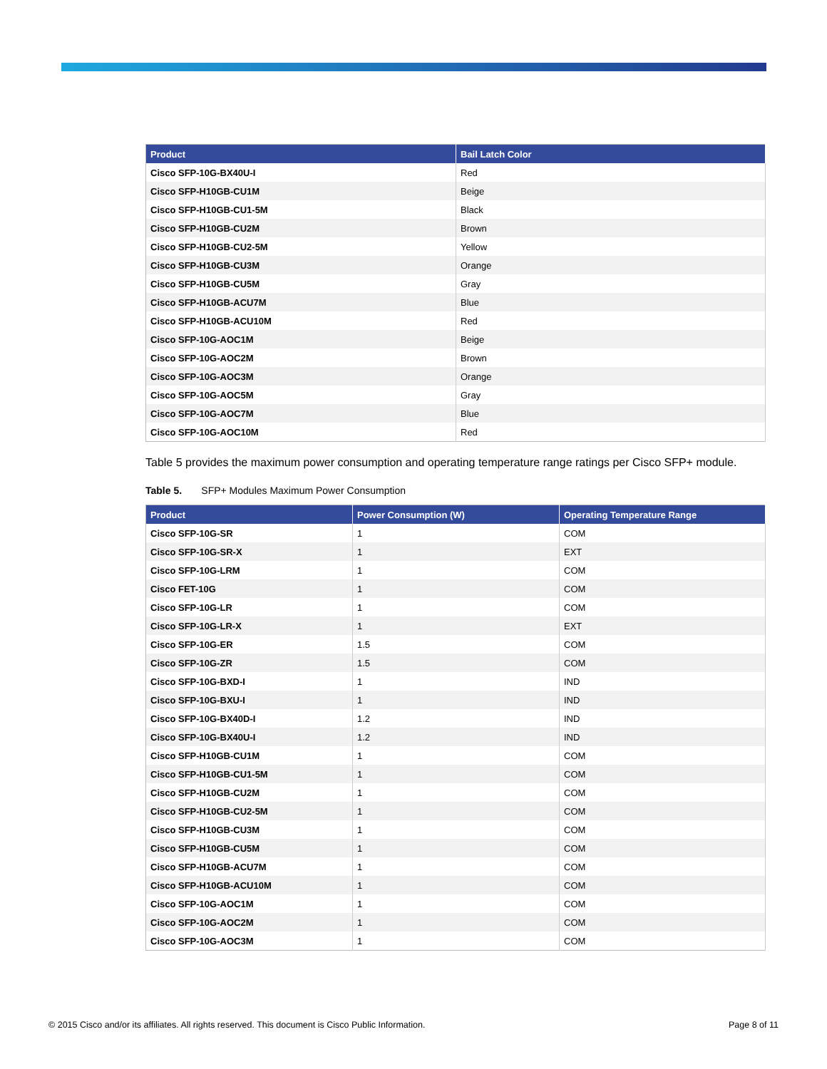| Product | Bail Latch Color |
| --- | --- |
| Cisco SFP-10G-BX40U-I | Red |
| Cisco SFP-H10GB-CU1M | Beige |
| Cisco SFP-H10GB-CU1-5M | Black |
| Cisco SFP-H10GB-CU2M | Brown |
| Cisco SFP-H10GB-CU2-5M | Yellow |
| Cisco SFP-H10GB-CU3M | Orange |
| Cisco SFP-H10GB-CU5M | Gray |
| Cisco SFP-H10GB-ACU7M | Blue |
| Cisco SFP-H10GB-ACU10M | Red |
| Cisco SFP-10G-AOC1M | Beige |
| Cisco SFP-10G-AOC2M | Brown |
| Cisco SFP-10G-AOC3M | Orange |
| Cisco SFP-10G-AOC5M | Gray |
| Cisco SFP-10G-AOC7M | Blue |
| Cisco SFP-10G-AOC10M | Red |
Table 5 provides the maximum power consumption and operating temperature range ratings per Cisco SFP+ module.
Table 5. SFP+ Modules Maximum Power Consumption
| Product | Power Consumption (W) | Operating Temperature Range |
| --- | --- | --- |
| Cisco SFP-10G-SR | 1 | COM |
| Cisco SFP-10G-SR-X | 1 | EXT |
| Cisco SFP-10G-LRM | 1 | COM |
| Cisco FET-10G | 1 | COM |
| Cisco SFP-10G-LR | 1 | COM |
| Cisco SFP-10G-LR-X | 1 | EXT |
| Cisco SFP-10G-ER | 1.5 | COM |
| Cisco SFP-10G-ZR | 1.5 | COM |
| Cisco SFP-10G-BXD-I | 1 | IND |
| Cisco SFP-10G-BXU-I | 1 | IND |
| Cisco SFP-10G-BX40D-I | 1.2 | IND |
| Cisco SFP-10G-BX40U-I | 1.2 | IND |
| Cisco SFP-H10GB-CU1M | 1 | COM |
| Cisco SFP-H10GB-CU1-5M | 1 | COM |
| Cisco SFP-H10GB-CU2M | 1 | COM |
| Cisco SFP-H10GB-CU2-5M | 1 | COM |
| Cisco SFP-H10GB-CU3M | 1 | COM |
| Cisco SFP-H10GB-CU5M | 1 | COM |
| Cisco SFP-H10GB-ACU7M | 1 | COM |
| Cisco SFP-H10GB-ACU10M | 1 | COM |
| Cisco SFP-10G-AOC1M | 1 | COM |
| Cisco SFP-10G-AOC2M | 1 | COM |
| Cisco SFP-10G-AOC3M | 1 | COM |
© 2015 Cisco and/or its affiliates. All rights reserved. This document is Cisco Public Information. Page 8 of 11